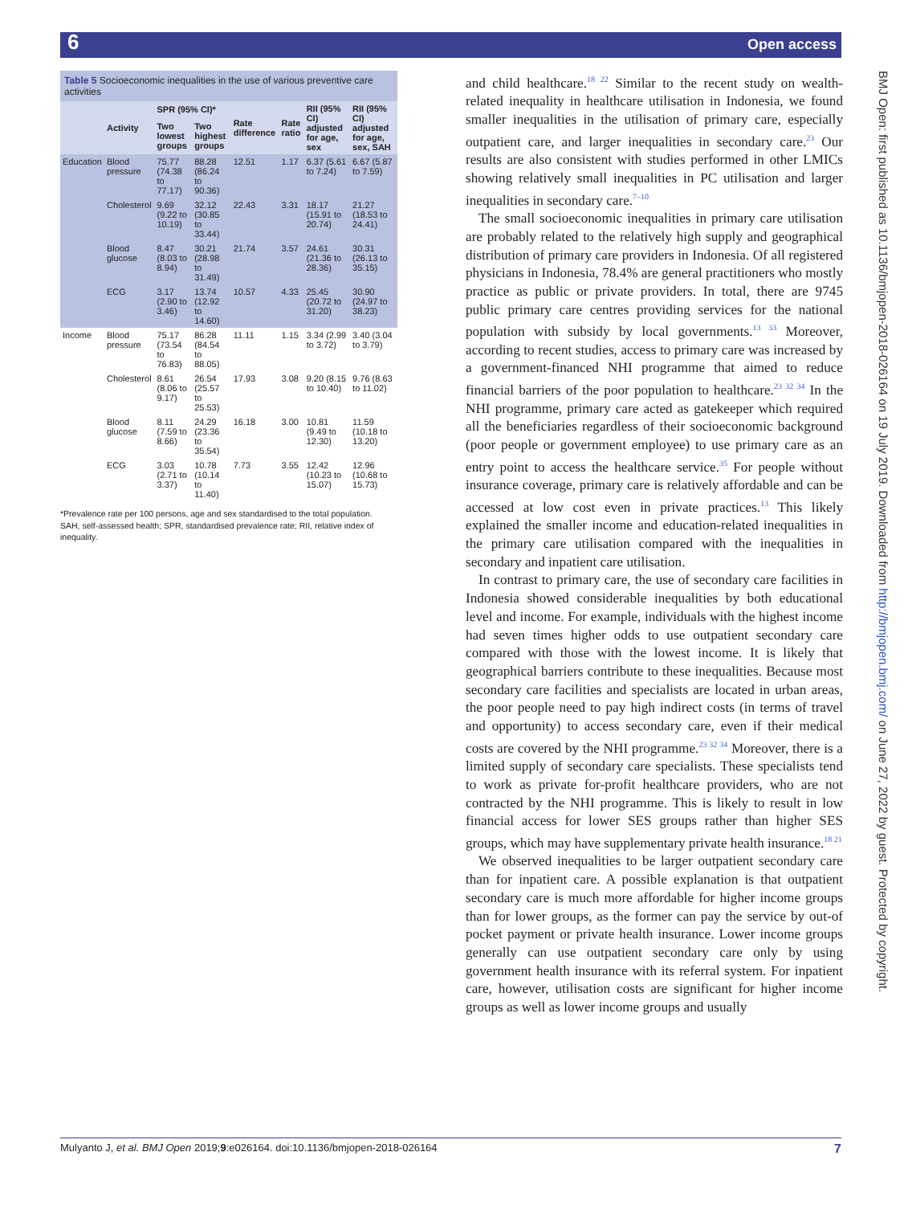6 Open access
Table 5 Socioeconomic inequalities in the use of various preventive care activities
| | Activity | SPR (95% CI)* | | Rate difference | Rate ratio | RII (95% CI) adjusted for age, sex | RII (95% CI) adjusted for age, sex, SAH |
| --- | --- | --- | --- | --- | --- | --- | --- |
| | | Two lowest groups | Two highest groups | | | | |
| Education | Blood pressure | 75.77 (74.38 to 77.17) | 88.28 (86.24 to 90.36) | 12.51 | 1.17 | 6.37 (5.61 to 7.24) | 6.67 (5.87 to 7.59) |
| | Cholesterol | 9.69 (9.22 to 10.19) | 32.12 (30.85 to 33.44) | 22.43 | 3.31 | 18.17 (15.91 to 20.74) | 21.27 (18.53 to 24.41) |
| | Blood glucose | 8.47 (8.03 to 8.94) | 30.21 (28.98 to 31.49) | 21.74 | 3.57 | 24.61 (21.36 to 28.36) | 30.31 (26.13 to 35.15) |
| | ECG | 3.17 (2.90 to 3.46) | 13.74 (12.92 to 14.60) | 10.57 | 4.33 | 25.45 (20.72 to 31.20) | 30.90 (24.97 to 38.23) |
| Income | Blood pressure | 75.17 (73.54 to 76.83) | 86.28 (84.54 to 88.05) | 11.11 | 1.15 | 3.34 (2.99 to 3.72) | 3.40 (3.04 to 3.79) |
| | Cholesterol | 8.61 (8.06 to 9.17) | 26.54 (25.57 to 25.53) | 17.93 | 3.08 | 9.20 (8.15 to 10.40) | 9.76 (8.63 to 11.02) |
| | Blood glucose | 8.11 (7.59 to 8.66) | 24.29 (23.36 to 35.54) | 16.18 | 3.00 | 10.81 (9.49 to 12.30) | 11.59 (10.18 to 13.20) |
| | ECG | 3.03 (2.71 to 3.37) | 10.78 (10.14 to 11.40) | 7.73 | 3.55 | 12.42 (10.23 to 15.07) | 12.96 (10.68 to 15.73) |
*Prevalence rate per 100 persons, age and sex standardised to the total population.
SAH, self-assessed health; SPR, standardised prevalence rate; RII, relative index of inequality.
and child healthcare.<sup>18 22</sup> Similar to the recent study on wealth-related inequality in healthcare utilisation in Indonesia, we found smaller inequalities in the utilisation of primary care, especially outpatient care, and larger inequalities in secondary care.<sup>23</sup> Our results are also consistent with studies performed in other LMICs showing relatively small inequalities in PC utilisation and larger inequalities in secondary care.<sup>7–10</sup>
The small socioeconomic inequalities in primary care utilisation are probably related to the relatively high supply and geographical distribution of primary care providers in Indonesia. Of all registered physicians in Indonesia, 78.4% are general practitioners who mostly practice as public or private providers. In total, there are 9745 public primary care centres providing services for the national population with subsidy by local governments.<sup>13 33</sup> Moreover, according to recent studies, access to primary care was increased by a government-financed NHI programme that aimed to reduce financial barriers of the poor population to healthcare.<sup>23 32 34</sup> In the NHI programme, primary care acted as gatekeeper which required all the beneficiaries regardless of their socioeconomic background (poor people or government employee) to use primary care as an entry point to access the healthcare service.<sup>35</sup> For people without insurance coverage, primary care is relatively affordable and can be accessed at low cost even in private practices.<sup>13</sup> This likely explained the smaller income and education-related inequalities in the primary care utilisation compared with the inequalities in secondary and inpatient care utilisation.
In contrast to primary care, the use of secondary care facilities in Indonesia showed considerable inequalities by both educational level and income. For example, individuals with the highest income had seven times higher odds to use outpatient secondary care compared with those with the lowest income. It is likely that geographical barriers contribute to these inequalities. Because most secondary care facilities and specialists are located in urban areas, the poor people need to pay high indirect costs (in terms of travel and opportunity) to access secondary care, even if their medical costs are covered by the NHI programme.<sup>23 32 34</sup> Moreover, there is a limited supply of secondary care specialists. These specialists tend to work as private for-profit healthcare providers, who are not contracted by the NHI programme. This is likely to result in low financial access for lower SES groups rather than higher SES groups, which may have supplementary private health insurance.<sup>18 21</sup>
We observed inequalities to be larger outpatient secondary care than for inpatient care. A possible explanation is that outpatient secondary care is much more affordable for higher income groups than for lower groups, as the former can pay the service by out-of pocket payment or private health insurance. Lower income groups generally can use outpatient secondary care only by using government health insurance with its referral system. For inpatient care, however, utilisation costs are significant for higher income groups as well as lower income groups and usually
BMJ Open: first published as 10.1136/bmjopen-2018-026164 on 19 July 2019. Downloaded from http://bmjopen.bmj.com/ on June 27, 2022 by guest. Protected by copyright.
Mulyanto J, et al. BMJ Open 2019;9:e026164. doi:10.1136/bmjopen-2018-026164 7